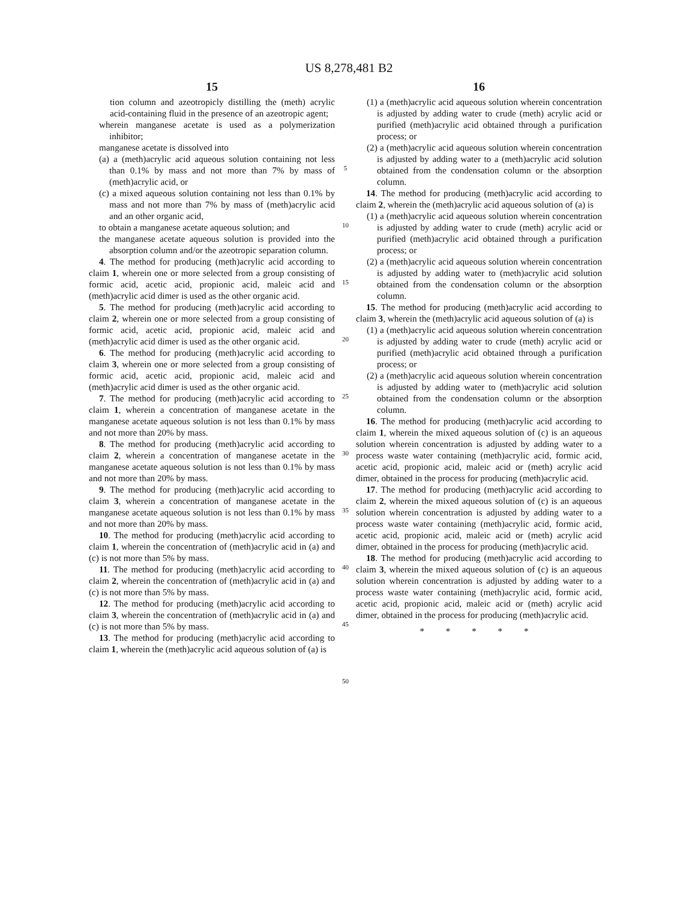US 8,278,481 B2
15
tion column and azeotropicly distilling the (meth) acrylic acid-containing fluid in the presence of an azeotropic agent;
wherein manganese acetate is used as a polymerization inhibitor;
manganese acetate is dissolved into
(a) a (meth)acrylic acid aqueous solution containing not less than 0.1% by mass and not more than 7% by mass of (meth)acrylic acid, or
(c) a mixed aqueous solution containing not less than 0.1% by mass and not more than 7% by mass of (meth)acrylic acid and an other organic acid,
to obtain a manganese acetate aqueous solution; and
the manganese acetate aqueous solution is provided into the absorption column and/or the azeotropic separation column.
4. The method for producing (meth)acrylic acid according to claim 1, wherein one or more selected from a group consisting of formic acid, acetic acid, propionic acid, maleic acid and (meth)acrylic acid dimer is used as the other organic acid.
5. The method for producing (meth)acrylic acid according to claim 2, wherein one or more selected from a group consisting of formic acid, acetic acid, propionic acid, maleic acid and (meth)acrylic acid dimer is used as the other organic acid.
6. The method for producing (meth)acrylic acid according to claim 3, wherein one or more selected from a group consisting of formic acid, acetic acid, propionic acid, maleic acid and (meth)acrylic acid dimer is used as the other organic acid.
7. The method for producing (meth)acrylic acid according to claim 1, wherein a concentration of manganese acetate in the manganese acetate aqueous solution is not less than 0.1% by mass and not more than 20% by mass.
8. The method for producing (meth)acrylic acid according to claim 2, wherein a concentration of manganese acetate in the manganese acetate aqueous solution is not less than 0.1% by mass and not more than 20% by mass.
9. The method for producing (meth)acrylic acid according to claim 3, wherein a concentration of manganese acetate in the manganese acetate aqueous solution is not less than 0.1% by mass and not more than 20% by mass.
10. The method for producing (meth)acrylic acid according to claim 1, wherein the concentration of (meth)acrylic acid in (a) and (c) is not more than 5% by mass.
11. The method for producing (meth)acrylic acid according to claim 2, wherein the concentration of (meth)acrylic acid in (a) and (c) is not more than 5% by mass.
12. The method for producing (meth)acrylic acid according to claim 3, wherein the concentration of (meth)acrylic acid in (a) and (c) is not more than 5% by mass.
13. The method for producing (meth)acrylic acid according to claim 1, wherein the (meth)acrylic acid aqueous solution of (a) is
5
10
15
20
25
30
35
40
45
50
16
(1) a (meth)acrylic acid aqueous solution wherein concentration is adjusted by adding water to crude (meth) acrylic acid or purified (meth)acrylic acid obtained through a purification process; or
(2) a (meth)acrylic acid aqueous solution wherein concentration is adjusted by adding water to a (meth)acrylic acid solution obtained from the condensation column or the absorption column.
14. The method for producing (meth)acrylic acid according to claim 2, wherein the (meth)acrylic acid aqueous solution of (a) is
(1) a (meth)acrylic acid aqueous solution wherein concentration is adjusted by adding water to crude (meth) acrylic acid or purified (meth)acrylic acid obtained through a purification process; or
(2) a (meth)acrylic acid aqueous solution wherein concentration is adjusted by adding water to (meth)acrylic acid solution obtained from the condensation column or the absorption column.
15. The method for producing (meth)acrylic acid according to claim 3, wherein the (meth)acrylic acid aqueous solution of (a) is
(1) a (meth)acrylic acid aqueous solution wherein concentration is adjusted by adding water to crude (meth) acrylic acid or purified (meth)acrylic acid obtained through a purification process; or
(2) a (meth)acrylic acid aqueous solution wherein concentration is adjusted by adding water to (meth)acrylic acid solution obtained from the condensation column or the absorption column.
16. The method for producing (meth)acrylic acid according to claim 1, wherein the mixed aqueous solution of (c) is an aqueous solution wherein concentration is adjusted by adding water to a process waste water containing (meth)acrylic acid, formic acid, acetic acid, propionic acid, maleic acid or (meth) acrylic acid dimer, obtained in the process for producing (meth)acrylic acid.
17. The method for producing (meth)acrylic acid according to claim 2, wherein the mixed aqueous solution of (c) is an aqueous solution wherein concentration is adjusted by adding water to a process waste water containing (meth)acrylic acid, formic acid, acetic acid, propionic acid, maleic acid or (meth) acrylic acid dimer, obtained in the process for producing (meth)acrylic acid.
18. The method for producing (meth)acrylic acid according to claim 3, wherein the mixed aqueous solution of (c) is an aqueous solution wherein concentration is adjusted by adding water to a process waste water containing (meth)acrylic acid, formic acid, acetic acid, propionic acid, maleic acid or (meth) acrylic acid dimer, obtained in the process for producing (meth)acrylic acid.
* * * * *